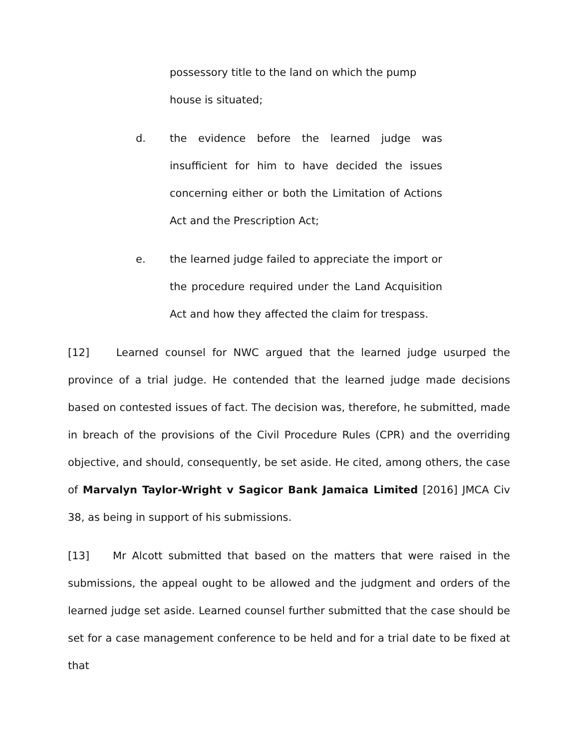possessory title to the land on which the pump house is situated;
d. the evidence before the learned judge was insufficient for him to have decided the issues concerning either or both the Limitation of Actions Act and the Prescription Act;
e. the learned judge failed to appreciate the import or the procedure required under the Land Acquisition Act and how they affected the claim for trespass.
[12] Learned counsel for NWC argued that the learned judge usurped the province of a trial judge. He contended that the learned judge made decisions based on contested issues of fact. The decision was, therefore, he submitted, made in breach of the provisions of the Civil Procedure Rules (CPR) and the overriding objective, and should, consequently, be set aside. He cited, among others, the case of Marvalyn Taylor-Wright v Sagicor Bank Jamaica Limited [2016] JMCA Civ 38, as being in support of his submissions.
[13] Mr Alcott submitted that based on the matters that were raised in the submissions, the appeal ought to be allowed and the judgment and orders of the learned judge set aside. Learned counsel further submitted that the case should be set for a case management conference to be held and for a trial date to be fixed at that